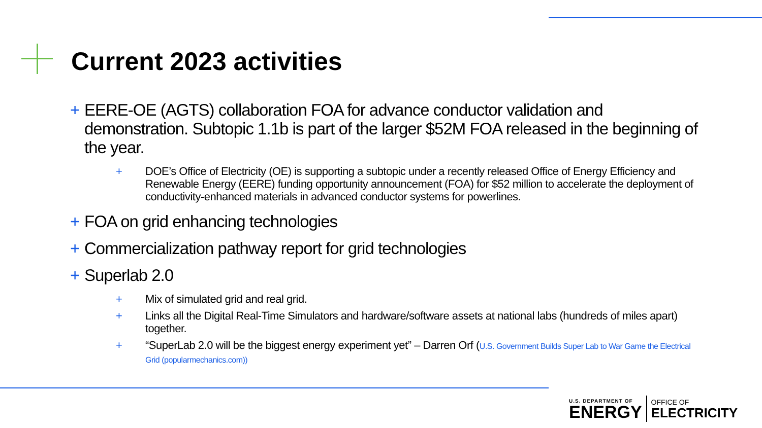Current 2023 activities
+ EERE-OE (AGTS) collaboration FOA for advance conductor validation and demonstration. Subtopic 1.1b is part of the larger $52M FOA released in the beginning of the year.
+ DOE’s Office of Electricity (OE) is supporting a subtopic under a recently released Office of Energy Efficiency and Renewable Energy (EERE) funding opportunity announcement (FOA) for $52 million to accelerate the deployment of conductivity-enhanced materials in advanced conductor systems for powerlines.
+ FOA on grid enhancing technologies
+ Commercialization pathway report for grid technologies
+ Superlab 2.0
+ Mix of simulated grid and real grid.
+ Links all the Digital Real-Time Simulators and hardware/software assets at national labs (hundreds of miles apart) together.
+ “SuperLab 2.0 will be the biggest energy experiment yet” – Darren Orf (U.S. Government Builds Super Lab to War Game the Electrical Grid (popularmechanics.com))
U.S. DEPARTMENT OF
ENERGY
OFFICE OF
ELECTRICITY